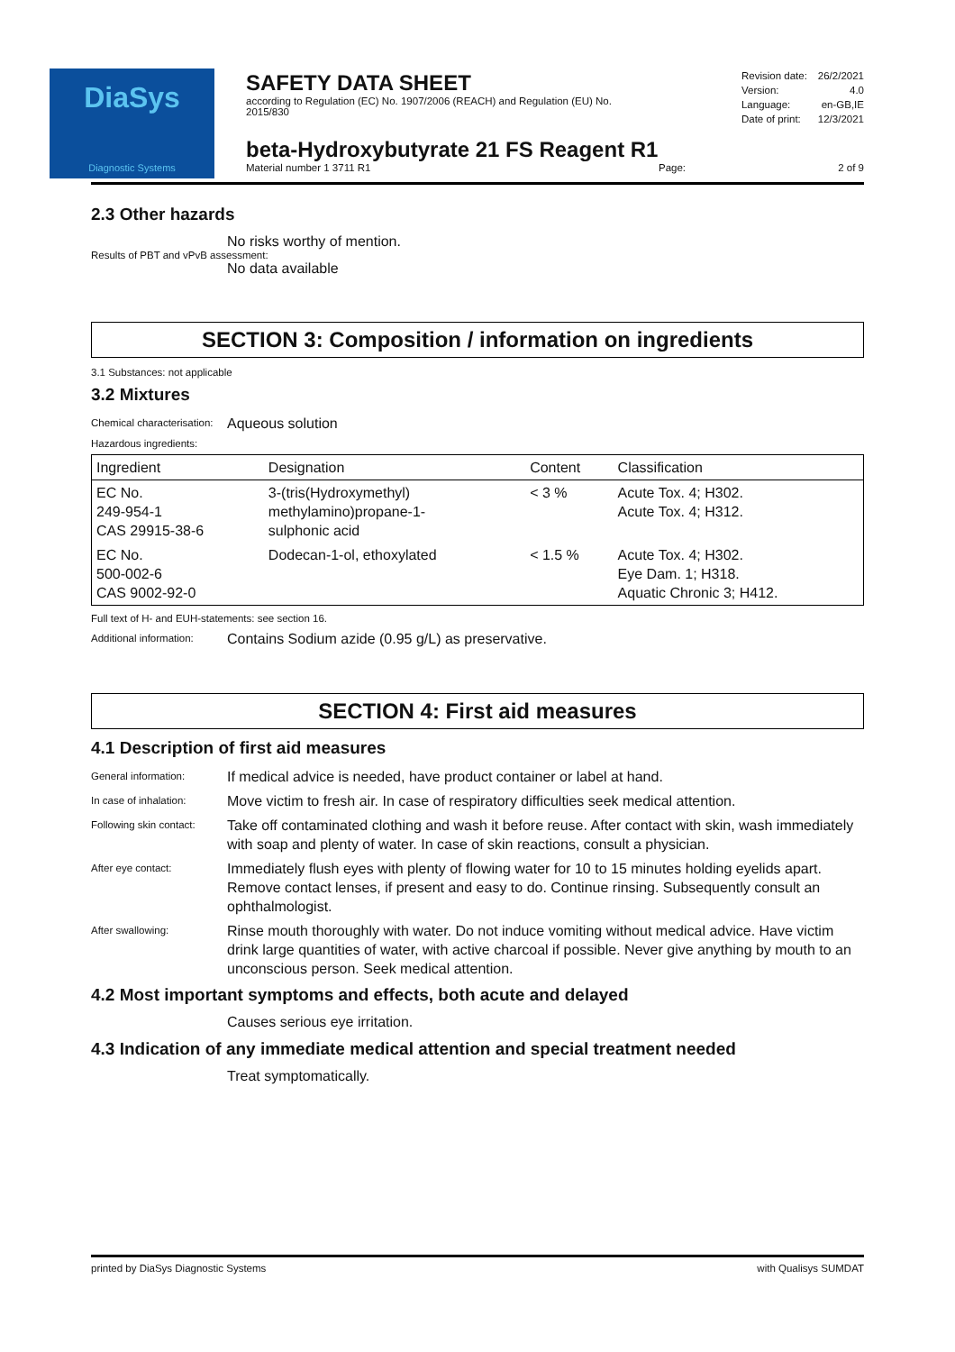DiaSys
Diagnostic Systems
SAFETY DATA SHEET
according to Regulation (EC) No. 1907/2006 (REACH) and Regulation (EU) No. 2015/830
| Revision date: | 26/2/2021 |
| Version: | 4.0 |
| Language: | en-GB,IE |
| Date of print: | 12/3/2021 |
beta-Hydroxybutyrate 21 FS Reagent R1
Material number 1 3711 R1 Page: 2 of 9
2.3 Other hazards
No risks worthy of mention.
Results of PBT and vPvB assessment:
No data available
SECTION 3: Composition / information on ingredients
3.1 Substances: not applicable
3.2 Mixtures
Chemical characterisation: Aqueous solution
Hazardous ingredients:
| Ingredient | Designation | Content | Classification |
| --- | --- | --- | --- |
| EC No. 249-954-1 CAS 29915-38-6 | 3-(tris(Hydroxymethyl) methylamino)propane-1- sulphonic acid | < 3 % | Acute Tox. 4; H302. Acute Tox. 4; H312. |
| EC No. 500-002-6 CAS 9002-92-0 | Dodecan-1-ol, ethoxylated | < 1.5 % | Acute Tox. 4; H302. Eye Dam. 1; H318. Aquatic Chronic 3; H412. |
Full text of H- and EUH-statements: see section 16.
Additional information: Contains Sodium azide (0.95 g/L) as preservative.
SECTION 4: First aid measures
4.1 Description of first aid measures
General information: If medical advice is needed, have product container or label at hand.
In case of inhalation: Move victim to fresh air. In case of respiratory difficulties seek medical attention.
Following skin contact: Take off contaminated clothing and wash it before reuse. After contact with skin, wash immediately with soap and plenty of water. In case of skin reactions, consult a physician.
After eye contact: Immediately flush eyes with plenty of flowing water for 10 to 15 minutes holding eyelids apart. Remove contact lenses, if present and easy to do. Continue rinsing. Subsequently consult an ophthalmologist.
After swallowing: Rinse mouth thoroughly with water. Do not induce vomiting without medical advice. Have victim drink large quantities of water, with active charcoal if possible. Never give anything by mouth to an unconscious person. Seek medical attention.
4.2 Most important symptoms and effects, both acute and delayed
Causes serious eye irritation.
4.3 Indication of any immediate medical attention and special treatment needed
Treat symptomatically.
printed by DiaSys Diagnostic Systems with Qualisys SUMDAT